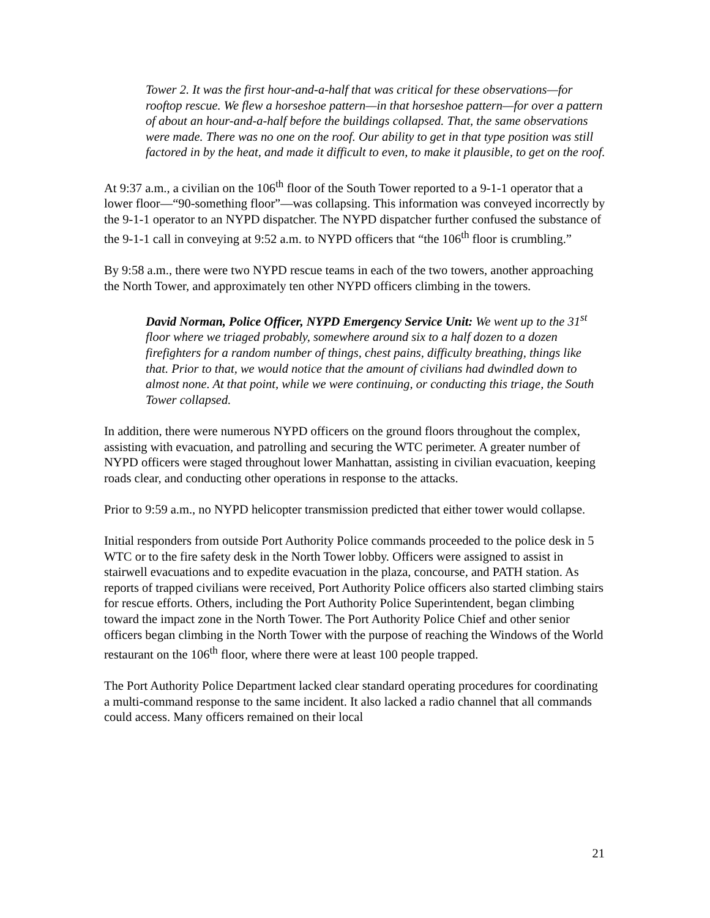Tower 2. It was the first hour-and-a-half that was critical for these observations—for rooftop rescue. We flew a horseshoe pattern—in that horseshoe pattern—for over a pattern of about an hour-and-a-half before the buildings collapsed. That, the same observations were made. There was no one on the roof. Our ability to get in that type position was still factored in by the heat, and made it difficult to even, to make it plausible, to get on the roof.
At 9:37 a.m., a civilian on the 106<sup>th</sup> floor of the South Tower reported to a 9-1-1 operator that a lower floor—“90-something floor”—was collapsing. This information was conveyed incorrectly by the 9-1-1 operator to an NYPD dispatcher. The NYPD dispatcher further confused the substance of the 9-1-1 call in conveying at 9:52 a.m. to NYPD officers that “the 106<sup>th</sup> floor is crumbling.”
By 9:58 a.m., there were two NYPD rescue teams in each of the two towers, another approaching the North Tower, and approximately ten other NYPD officers climbing in the towers.
David Norman, Police Officer, NYPD Emergency Service Unit: We went up to the 31<sup>st</sup> floor where we triaged probably, somewhere around six to a half dozen to a dozen firefighters for a random number of things, chest pains, difficulty breathing, things like that. Prior to that, we would notice that the amount of civilians had dwindled down to almost none. At that point, while we were continuing, or conducting this triage, the South Tower collapsed.
In addition, there were numerous NYPD officers on the ground floors throughout the complex, assisting with evacuation, and patrolling and securing the WTC perimeter. A greater number of NYPD officers were staged throughout lower Manhattan, assisting in civilian evacuation, keeping roads clear, and conducting other operations in response to the attacks.
Prior to 9:59 a.m., no NYPD helicopter transmission predicted that either tower would collapse.
Initial responders from outside Port Authority Police commands proceeded to the police desk in 5 WTC or to the fire safety desk in the North Tower lobby. Officers were assigned to assist in stairwell evacuations and to expedite evacuation in the plaza, concourse, and PATH station. As reports of trapped civilians were received, Port Authority Police officers also started climbing stairs for rescue efforts. Others, including the Port Authority Police Superintendent, began climbing toward the impact zone in the North Tower. The Port Authority Police Chief and other senior officers began climbing in the North Tower with the purpose of reaching the Windows of the World restaurant on the 106<sup>th</sup> floor, where there were at least 100 people trapped.
The Port Authority Police Department lacked clear standard operating procedures for coordinating a multi-command response to the same incident. It also lacked a radio channel that all commands could access. Many officers remained on their local
21